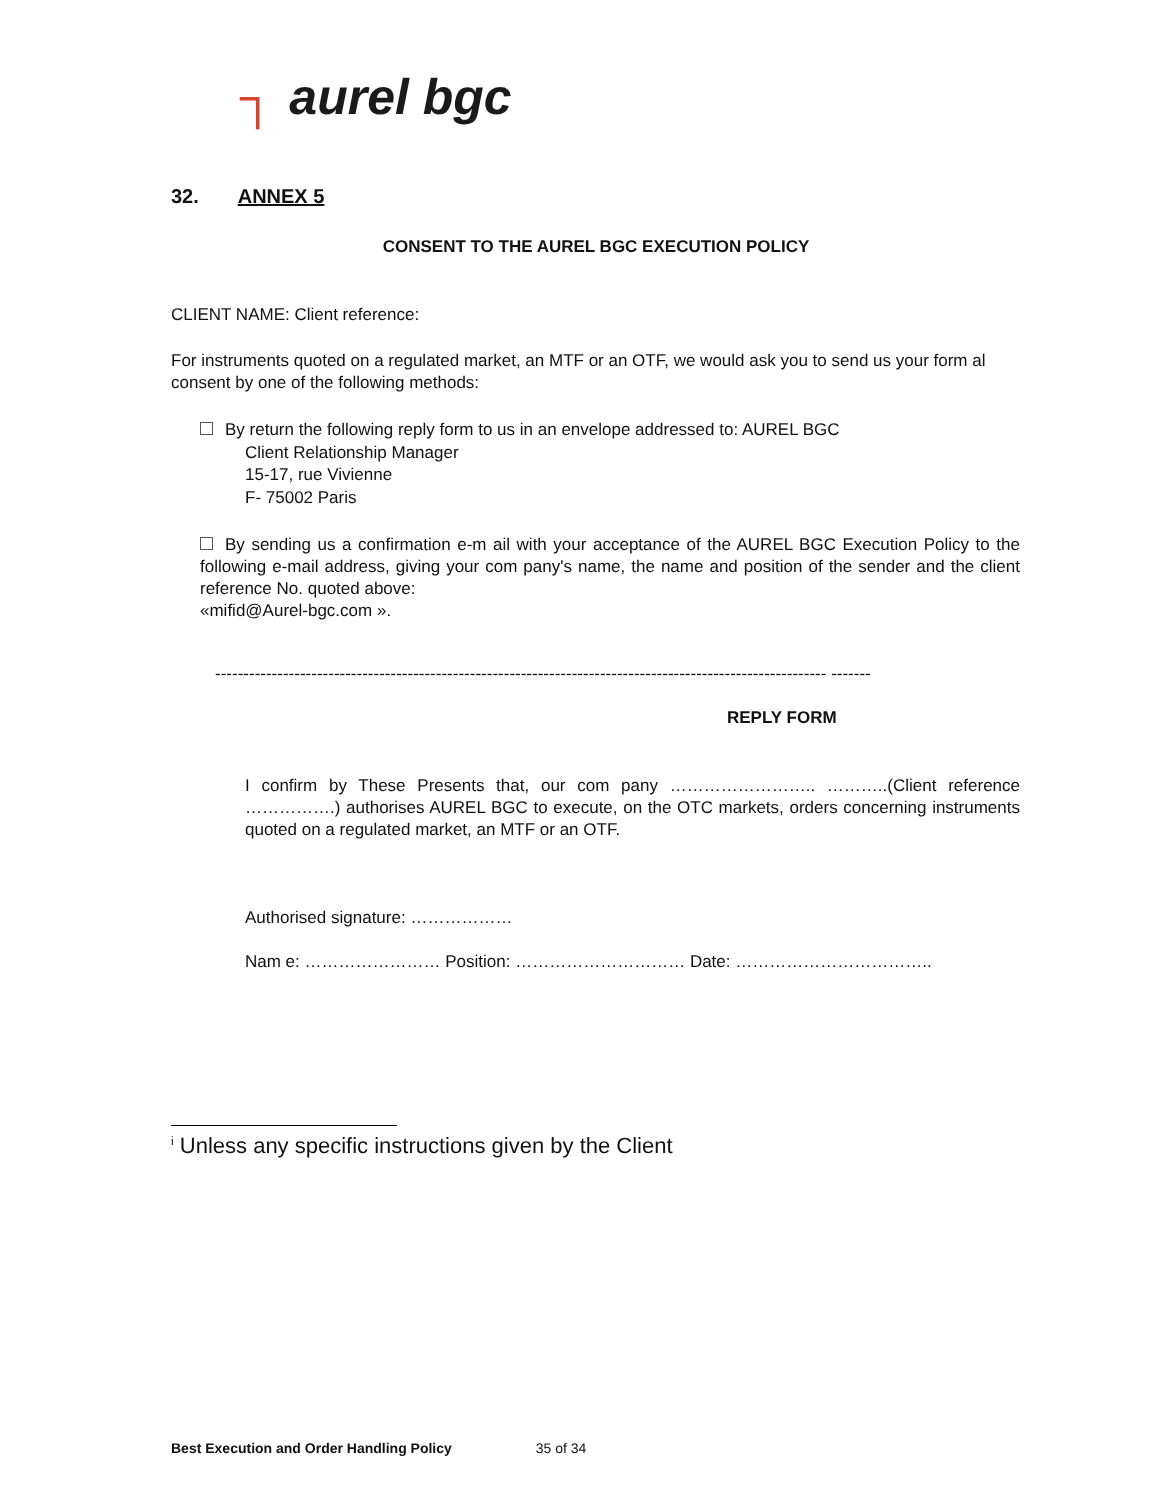┐ aurel bgc
32. ANNEX 5
CONSENT TO THE AUREL BGC EXECUTION POLICY
CLIENT NAME: Client reference:
For instruments quoted on a regulated market, an MTF or an OTF, we would ask you to send us your form al consent by one of the following methods:
By return the following reply form to us in an envelope addressed to: AUREL BGC
Client Relationship Manager
15-17, rue Vivienne
F- 75002 Paris
By sending us a confirmation e-m ail with your acceptance of the AUREL BGC Execution Policy to the following e-mail address, giving your com pany's name, the name and position of the sender and the client reference No. quoted above:
«mifid@Aurel-bgc.com ».
------------------------------------------------------------------------------------------------------------ -------
REPLY FORM
I confirm by These Presents that, our com pany …………………….. ………..(Client reference …………….) authorises AUREL BGC to execute, on the OTC markets, orders concerning instruments quoted on a regulated market, an MTF or an OTF.
Authorised signature: ………………
Nam e: …………………… Position: ………………………… Date: ……………………………..
<sup>i</sup> Unless any specific instructions given by the Client
Best Execution and Order Handling Policy 35 of 34